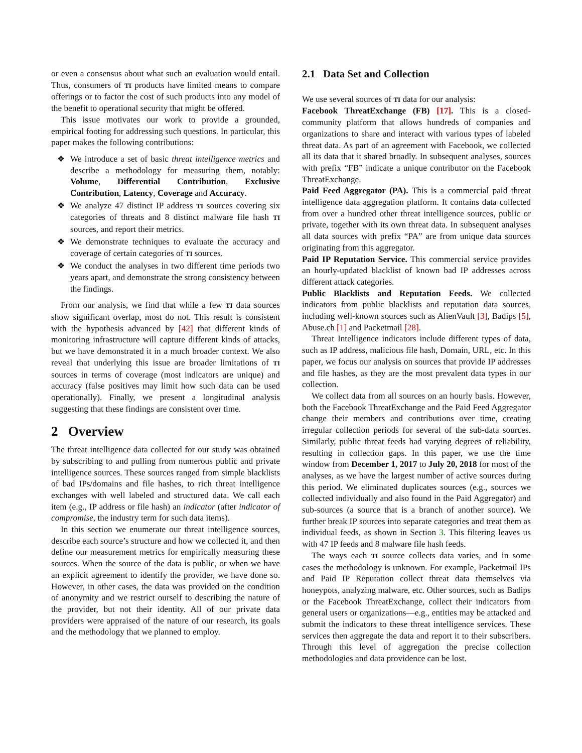or even a consensus about what such an evaluation would entail. Thus, consumers of TI products have limited means to compare offerings or to factor the cost of such products into any model of the benefit to operational security that might be offered.
This issue motivates our work to provide a grounded, empirical footing for addressing such questions. In particular, this paper makes the following contributions:
❖ We introduce a set of basic threat intelligence metrics and describe a methodology for measuring them, notably: Volume, Differential Contribution, Exclusive Contribution, Latency, Coverage and Accuracy.
❖ We analyze 47 distinct IP address TI sources covering six categories of threats and 8 distinct malware file hash TI sources, and report their metrics.
❖ We demonstrate techniques to evaluate the accuracy and coverage of certain categories of TI sources.
❖ We conduct the analyses in two different time periods two years apart, and demonstrate the strong consistency between the findings.
From our analysis, we find that while a few TI data sources show significant overlap, most do not. This result is consistent with the hypothesis advanced by [42] that different kinds of monitoring infrastructure will capture different kinds of attacks, but we have demonstrated it in a much broader context. We also reveal that underlying this issue are broader limitations of TI sources in terms of coverage (most indicators are unique) and accuracy (false positives may limit how such data can be used operationally). Finally, we present a longitudinal analysis suggesting that these findings are consistent over time.
2 Overview
The threat intelligence data collected for our study was obtained by subscribing to and pulling from numerous public and private intelligence sources. These sources ranged from simple blacklists of bad IPs/domains and file hashes, to rich threat intelligence exchanges with well labeled and structured data. We call each item (e.g., IP address or file hash) an indicator (after indicator of compromise, the industry term for such data items).
In this section we enumerate our threat intelligence sources, describe each source’s structure and how we collected it, and then define our measurement metrics for empirically measuring these sources. When the source of the data is public, or when we have an explicit agreement to identify the provider, we have done so. However, in other cases, the data was provided on the condition of anonymity and we restrict ourself to describing the nature of the provider, but not their identity. All of our private data providers were appraised of the nature of our research, its goals and the methodology that we planned to employ.
2.1 Data Set and Collection
We use several sources of TI data for our analysis:
Facebook ThreatExchange (FB) [17]. This is a closed-community platform that allows hundreds of companies and organizations to share and interact with various types of labeled threat data. As part of an agreement with Facebook, we collected all its data that it shared broadly. In subsequent analyses, sources with prefix “FB” indicate a unique contributor on the Facebook ThreatExchange.
Paid Feed Aggregator (PA). This is a commercial paid threat intelligence data aggregation platform. It contains data collected from over a hundred other threat intelligence sources, public or private, together with its own threat data. In subsequent analyses all data sources with prefix “PA” are from unique data sources originating from this aggregator.
Paid IP Reputation Service. This commercial service provides an hourly-updated blacklist of known bad IP addresses across different attack categories.
Public Blacklists and Reputation Feeds. We collected indicators from public blacklists and reputation data sources, including well-known sources such as AlienVault [3], Badips [5], Abuse.ch [1] and Packetmail [28].
Threat Intelligence indicators include different types of data, such as IP address, malicious file hash, Domain, URL, etc. In this paper, we focus our analysis on sources that provide IP addresses and file hashes, as they are the most prevalent data types in our collection.
We collect data from all sources on an hourly basis. However, both the Facebook ThreatExchange and the Paid Feed Aggregator change their members and contributions over time, creating irregular collection periods for several of the sub-data sources. Similarly, public threat feeds had varying degrees of reliability, resulting in collection gaps. In this paper, we use the time window from December 1, 2017 to July 20, 2018 for most of the analyses, as we have the largest number of active sources during this period. We eliminated duplicates sources (e.g., sources we collected individually and also found in the Paid Aggregator) and sub-sources (a source that is a branch of another source). We further break IP sources into separate categories and treat them as individual feeds, as shown in Section 3. This filtering leaves us with 47 IP feeds and 8 malware file hash feeds.
The ways each TI source collects data varies, and in some cases the methodology is unknown. For example, Packetmail IPs and Paid IP Reputation collect threat data themselves via honeypots, analyzing malware, etc. Other sources, such as Badips or the Facebook ThreatExchange, collect their indicators from general users or organizations—e.g., entities may be attacked and submit the indicators to these threat intelligence services. These services then aggregate the data and report it to their subscribers. Through this level of aggregation the precise collection methodologies and data providence can be lost.